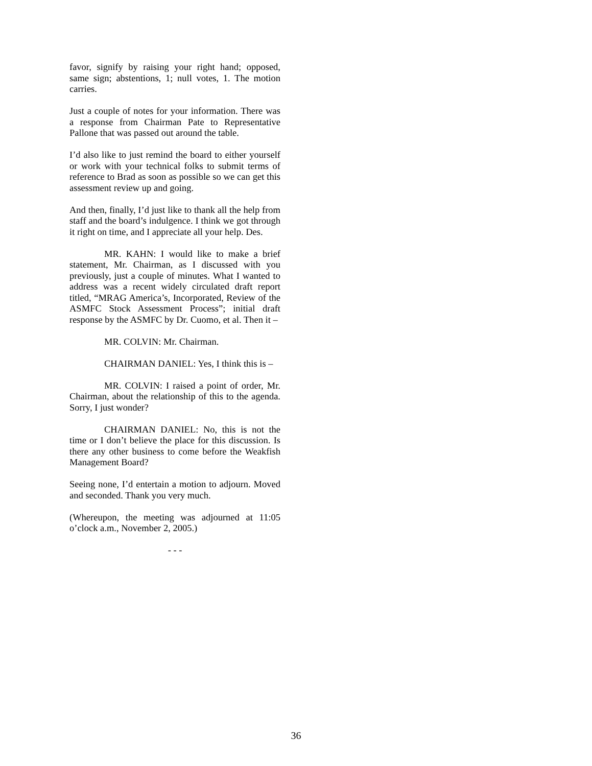favor, signify by raising your right hand; opposed, same sign; abstentions, 1; null votes, 1. The motion carries.
Just a couple of notes for your information. There was a response from Chairman Pate to Representative Pallone that was passed out around the table.
I’d also like to just remind the board to either yourself or work with your technical folks to submit terms of reference to Brad as soon as possible so we can get this assessment review up and going.
And then, finally, I’d just like to thank all the help from staff and the board’s indulgence. I think we got through it right on time, and I appreciate all your help. Des.
MR. KAHN: I would like to make a brief statement, Mr. Chairman, as I discussed with you previously, just a couple of minutes. What I wanted to address was a recent widely circulated draft report titled, “MRAG America’s, Incorporated, Review of the ASMFC Stock Assessment Process”; initial draft response by the ASMFC by Dr. Cuomo, et al. Then it –
MR. COLVIN: Mr. Chairman.
CHAIRMAN DANIEL: Yes, I think this is –
MR. COLVIN: I raised a point of order, Mr. Chairman, about the relationship of this to the agenda. Sorry, I just wonder?
CHAIRMAN DANIEL: No, this is not the time or I don’t believe the place for this discussion. Is there any other business to come before the Weakfish Management Board?
Seeing none, I’d entertain a motion to adjourn. Moved and seconded. Thank you very much.
(Whereupon, the meeting was adjourned at 11:05 o’clock a.m., November 2, 2005.)
- - -
36